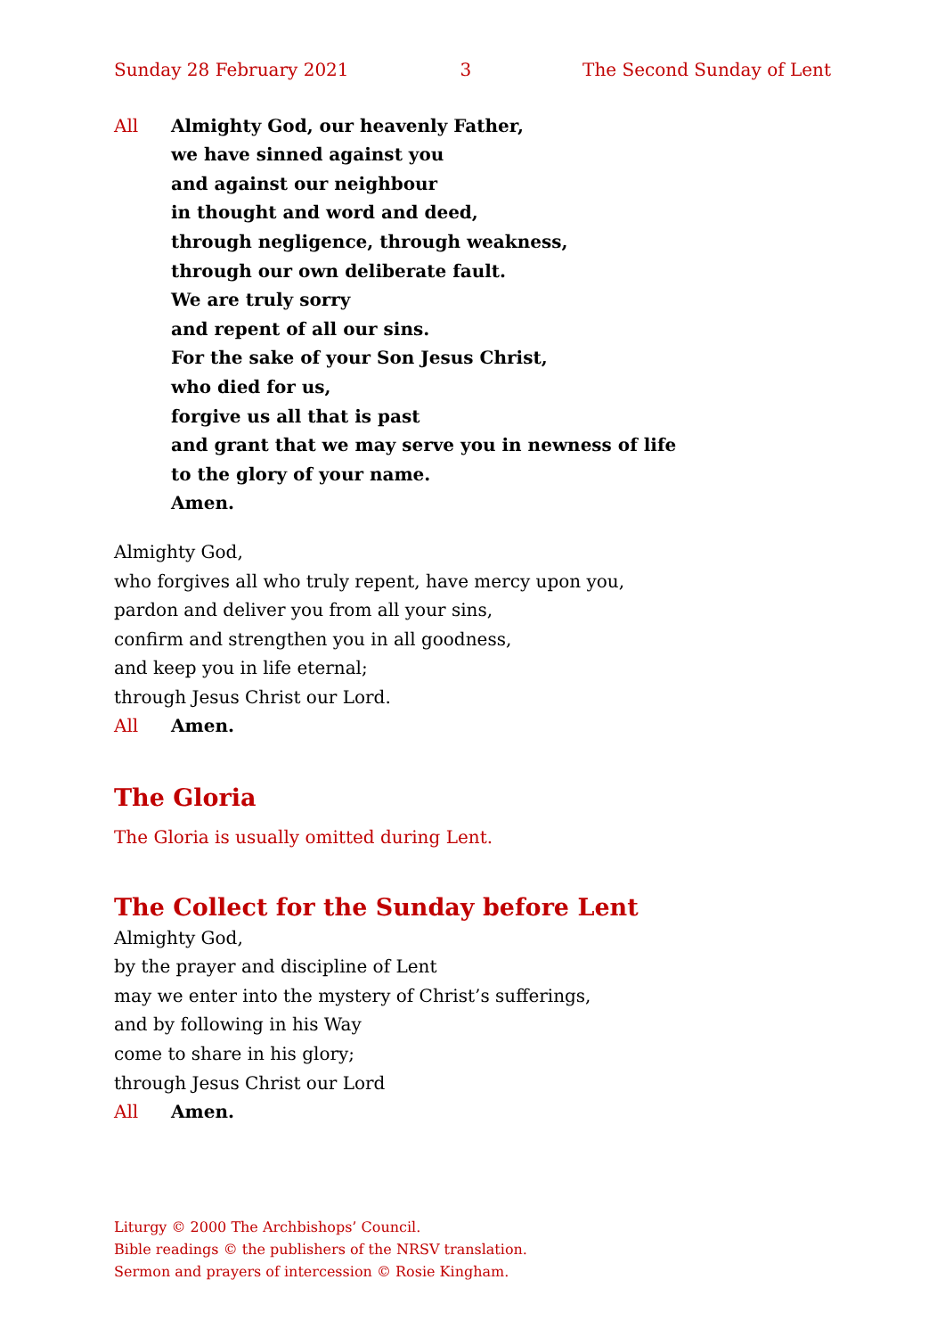Sunday 28 February 2021 3 The Second Sunday of Lent
All Almighty God, our heavenly Father,
we have sinned against you
and against our neighbour
in thought and word and deed,
through negligence, through weakness,
through our own deliberate fault.
We are truly sorry
and repent of all our sins.
For the sake of your Son Jesus Christ,
who died for us,
forgive us all that is past
and grant that we may serve you in newness of life
to the glory of your name.
Amen.
Almighty God,
who forgives all who truly repent, have mercy upon you,
pardon and deliver you from all your sins,
confirm and strengthen you in all goodness,
and keep you in life eternal;
through Jesus Christ our Lord.
All Amen.
The Gloria
The Gloria is usually omitted during Lent.
The Collect for the Sunday before Lent
Almighty God,
by the prayer and discipline of Lent
may we enter into the mystery of Christ’s sufferings,
and by following in his Way
come to share in his glory;
through Jesus Christ our Lord
All Amen.
Liturgy © 2000 The Archbishops’ Council.
Bible readings © the publishers of the NRSV translation.
Sermon and prayers of intercession © Rosie Kingham.